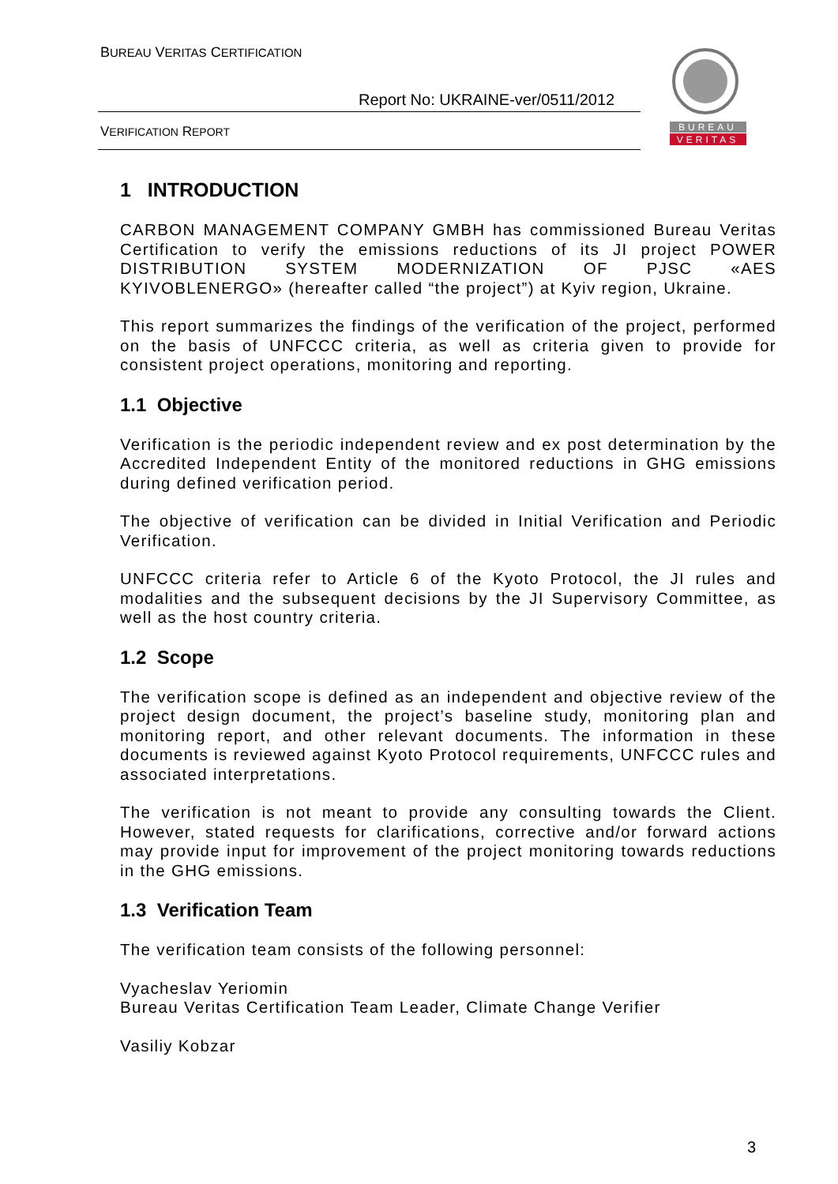BUREAU VERITAS CERTIFICATION
Report No: UKRAINE-ver/0511/2012
VERIFICATION REPORT
BUREAU
VERITAS
1 INTRODUCTION
CARBON MANAGEMENT COMPANY GMBH has commissioned Bureau Veritas Certification to verify the emissions reductions of its JI project POWER DISTRIBUTION SYSTEM MODERNIZATION OF PJSC «AES KYIVOBLENERGO» (hereafter called “the project”) at Kyiv region, Ukraine.
This report summarizes the findings of the verification of the project, performed on the basis of UNFCCC criteria, as well as criteria given to provide for consistent project operations, monitoring and reporting.
1.1 Objective
Verification is the periodic independent review and ex post determination by the Accredited Independent Entity of the monitored reductions in GHG emissions during defined verification period.
The objective of verification can be divided in Initial Verification and Periodic Verification.
UNFCCC criteria refer to Article 6 of the Kyoto Protocol, the JI rules and modalities and the subsequent decisions by the JI Supervisory Committee, as well as the host country criteria.
1.2 Scope
The verification scope is defined as an independent and objective review of the project design document, the project’s baseline study, monitoring plan and monitoring report, and other relevant documents. The information in these documents is reviewed against Kyoto Protocol requirements, UNFCCC rules and associated interpretations.
The verification is not meant to provide any consulting towards the Client. However, stated requests for clarifications, corrective and/or forward actions may provide input for improvement of the project monitoring towards reductions in the GHG emissions.
1.3 Verification Team
The verification team consists of the following personnel:
Vyacheslav Yeriomin
Bureau Veritas Certification Team Leader, Climate Change Verifier
Vasiliy Kobzar
3